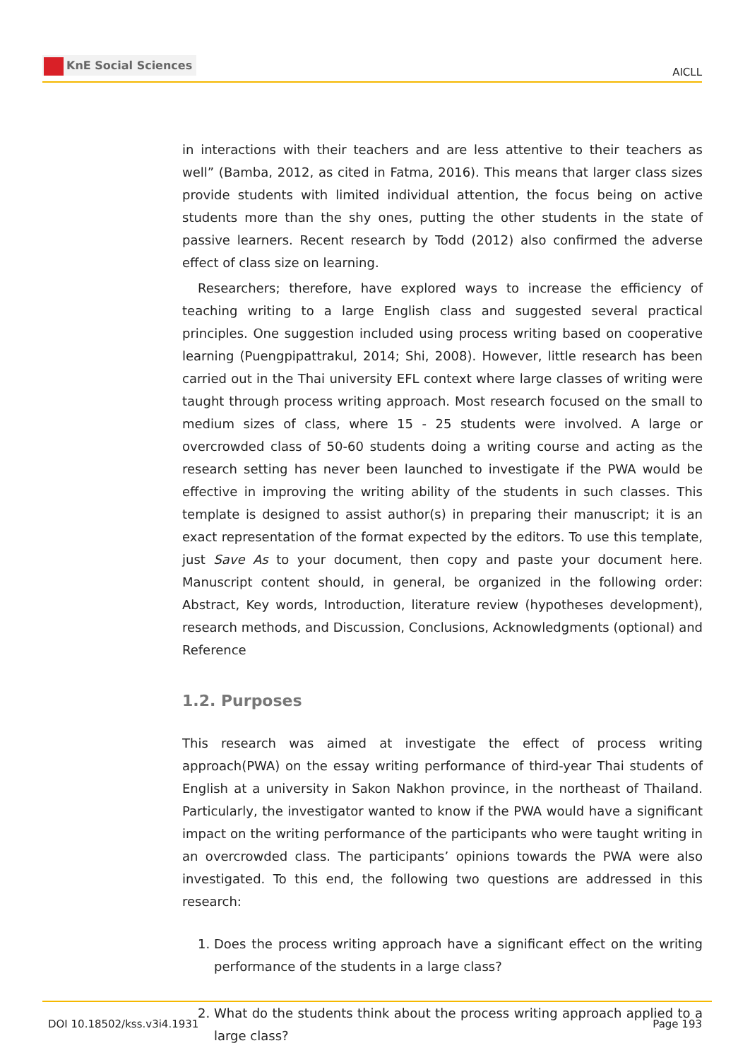KnE Social Sciences
AICLL
in interactions with their teachers and are less attentive to their teachers as well” (Bamba, 2012, as cited in Fatma, 2016). This means that larger class sizes provide students with limited individual attention, the focus being on active students more than the shy ones, putting the other students in the state of passive learners. Recent research by Todd (2012) also confirmed the adverse effect of class size on learning.
Researchers; therefore, have explored ways to increase the efficiency of teaching writing to a large English class and suggested several practical principles. One suggestion included using process writing based on cooperative learning (Puengpipattrakul, 2014; Shi, 2008). However, little research has been carried out in the Thai university EFL context where large classes of writing were taught through process writing approach. Most research focused on the small to medium sizes of class, where 15 - 25 students were involved. A large or overcrowded class of 50-60 students doing a writing course and acting as the research setting has never been launched to investigate if the PWA would be effective in improving the writing ability of the students in such classes. This template is designed to assist author(s) in preparing their manuscript; it is an exact representation of the format expected by the editors. To use this template, just Save As to your document, then copy and paste your document here. Manuscript content should, in general, be organized in the following order: Abstract, Key words, Introduction, literature review (hypotheses development), research methods, and Discussion, Conclusions, Acknowledgments (optional) and Reference
1.2. Purposes
This research was aimed at investigate the effect of process writing approach(PWA) on the essay writing performance of third-year Thai students of English at a university in Sakon Nakhon province, in the northeast of Thailand. Particularly, the investigator wanted to know if the PWA would have a significant impact on the writing performance of the participants who were taught writing in an overcrowded class. The participants’ opinions towards the PWA were also investigated. To this end, the following two questions are addressed in this research:
1. Does the process writing approach have a significant effect on the writing performance of the students in a large class?
2. What do the students think about the process writing approach applied to a large class?
DOI 10.18502/kss.v3i4.1931 Page 193